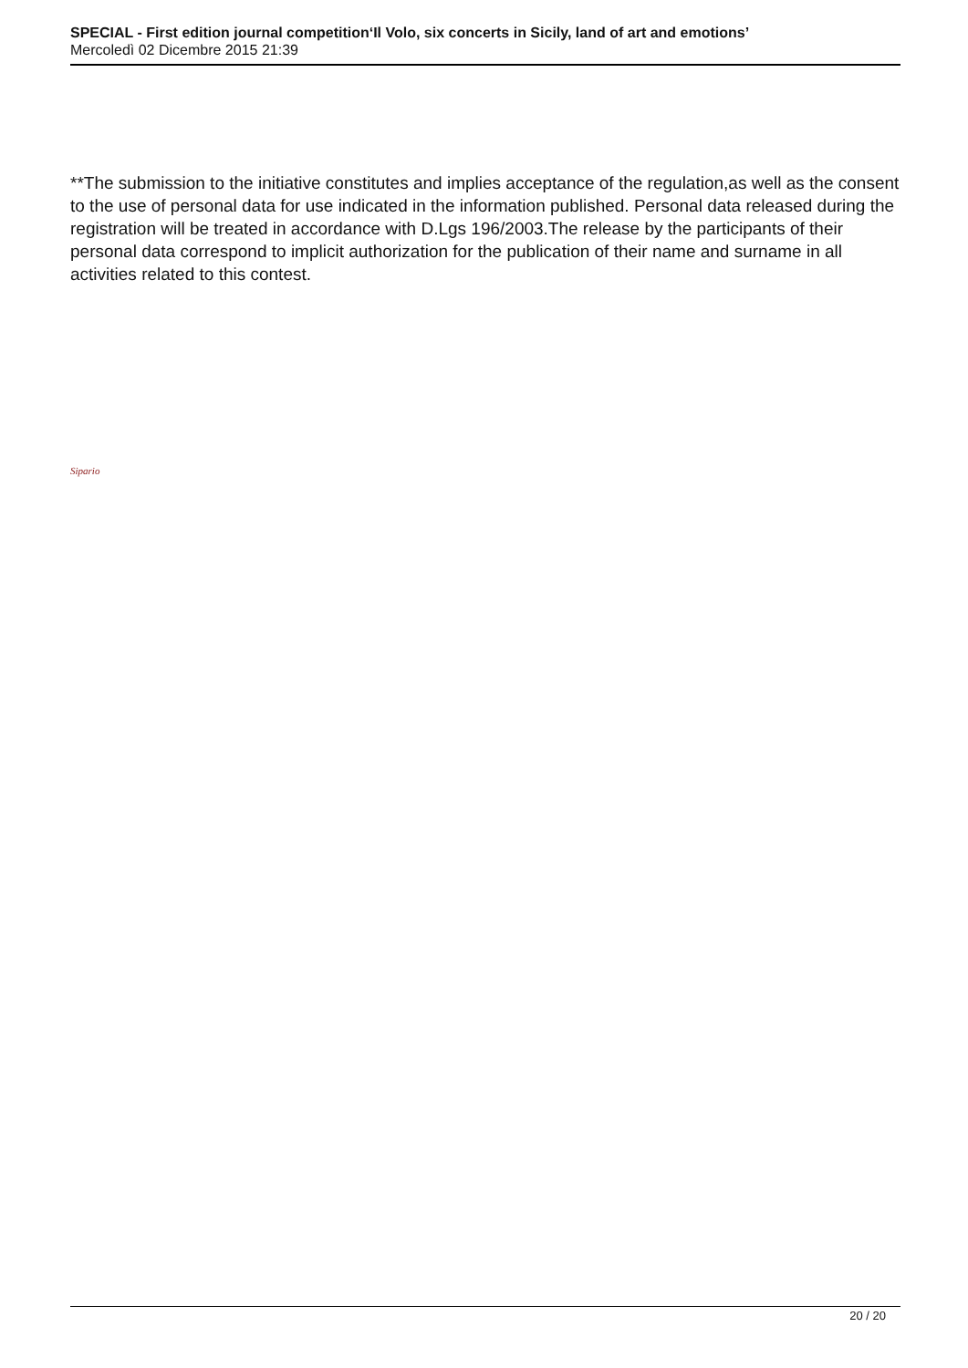SPECIAL - First edition journal competition‘Il Volo, six concerts in Sicily, land of art and emotions’
Mercoledì 02 Dicembre 2015 21:39
**The submission to the initiative constitutes and implies acceptance of the regulation,as well as the consent to the use of personal data for use indicated in the information published. Personal data released during the registration will be treated in accordance with D.Lgs 196/2003.The release by the participants of their personal data correspond to implicit authorization for the publication of their name and surname in all activities related to this contest.
Sipario
20 / 20